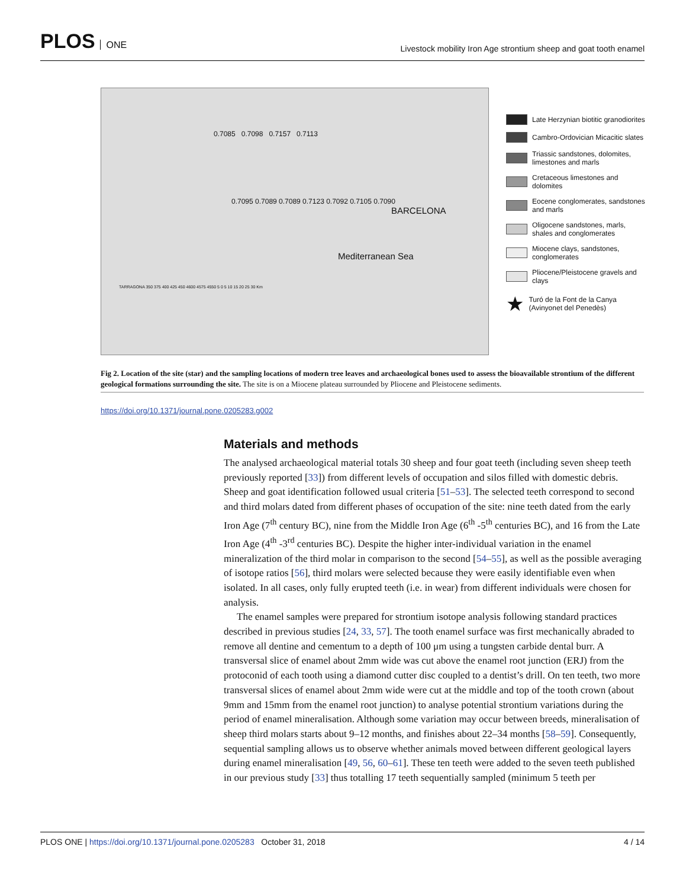PLOS ONE
Livestock mobility Iron Age strontium sheep and goat tooth enamel
0.7085 0.7098 0.7157 0.7113
0.7095 0.7089 0.7089 0.7123 0.7092 0.7105 0.7090
BARCELONA
Mediterranean Sea
TARRAGONA 350 375 400 425 450 4600 4575 4550 5 0 5 10 15 20 25 30 Km
Late Herzynian biotitic granodiorites
Cambro-Ordovician Micacitic slates
Triassic sandstones, dolomites, limestones and marls
Cretaceous limestones and dolomites
Eocene conglomerates, sandstones and marls
Oligocene sandstones, marls, shales and conglomerates
Miocene clays, sandstones, conglomerates
Pliocene/Pleistocene gravels and clays
★ Turó de la Font de la Canya (Avinyonet del Penedès)
Fig 2. Location of the site (star) and the sampling locations of modern tree leaves and archaeological bones used to assess the bioavailable strontium of the different geological formations surrounding the site. The site is on a Miocene plateau surrounded by Pliocene and Pleistocene sediments.
https://doi.org/10.1371/journal.pone.0205283.g002
Materials and methods
The analysed archaeological material totals 30 sheep and four goat teeth (including seven sheep teeth previously reported [33]) from different levels of occupation and silos filled with domestic debris. Sheep and goat identification followed usual criteria [51–53]. The selected teeth correspond to second and third molars dated from different phases of occupation of the site: nine teeth dated from the early Iron Age (7<sup>th</sup> century BC), nine from the Middle Iron Age (6<sup>th</sup> -5<sup>th</sup> centuries BC), and 16 from the Late Iron Age (4<sup>th</sup> -3<sup>rd</sup> centuries BC). Despite the higher inter-individual variation in the enamel mineralization of the third molar in comparison to the second [54–55], as well as the possible averaging of isotope ratios [56], third molars were selected because they were easily identifiable even when isolated. In all cases, only fully erupted teeth (i.e. in wear) from different individuals were chosen for analysis.
The enamel samples were prepared for strontium isotope analysis following standard practices described in previous studies [24, 33, 57]. The tooth enamel surface was first mechanically abraded to remove all dentine and cementum to a depth of 100 μm using a tungsten carbide dental burr. A transversal slice of enamel about 2mm wide was cut above the enamel root junction (ERJ) from the protoconid of each tooth using a diamond cutter disc coupled to a dentist’s drill. On ten teeth, two more transversal slices of enamel about 2mm wide were cut at the middle and top of the tooth crown (about 9mm and 15mm from the enamel root junction) to analyse potential strontium variations during the period of enamel mineralisation. Although some variation may occur between breeds, mineralisation of sheep third molars starts about 9–12 months, and finishes about 22–34 months [58–59]. Consequently, sequential sampling allows us to observe whether animals moved between different geological layers during enamel mineralisation [49, 56, 60–61]. These ten teeth were added to the seven teeth published in our previous study [33] thus totalling 17 teeth sequentially sampled (minimum 5 teeth per
PLOS ONE | https://doi.org/10.1371/journal.pone.0205283 October 31, 2018 4 / 14